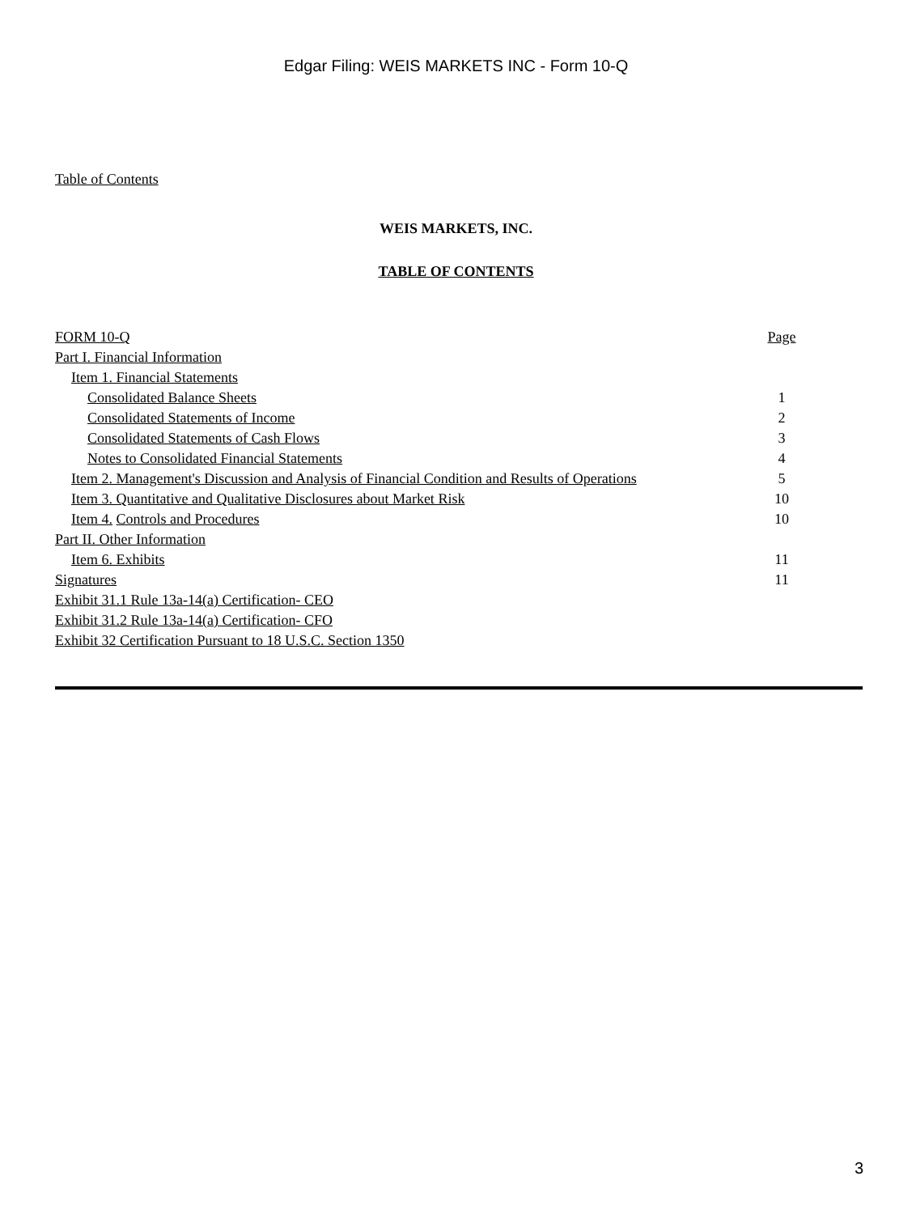Edgar Filing: WEIS MARKETS INC - Form 10-Q
Table of Contents
WEIS MARKETS, INC.
TABLE OF CONTENTS
| FORM 10-Q | Page |
| Part I. Financial Information | |
| Item 1. Financial Statements | |
| Consolidated Balance Sheets | 1 |
| Consolidated Statements of Income | 2 |
| Consolidated Statements of Cash Flows | 3 |
| Notes to Consolidated Financial Statements | 4 |
| Item 2. Management's Discussion and Analysis of Financial Condition and Results of Operations | 5 |
| Item 3. Quantitative and Qualitative Disclosures about Market Risk | 10 |
| Item 4. Controls and Procedures | 10 |
| Part II. Other Information | |
| Item 6. Exhibits | 11 |
| Signatures | 11 |
| Exhibit 31.1 Rule 13a-14(a) Certification- CEO | |
| Exhibit 31.2 Rule 13a-14(a) Certification- CFO | |
| Exhibit 32 Certification Pursuant to 18 U.S.C. Section 1350 | |
3